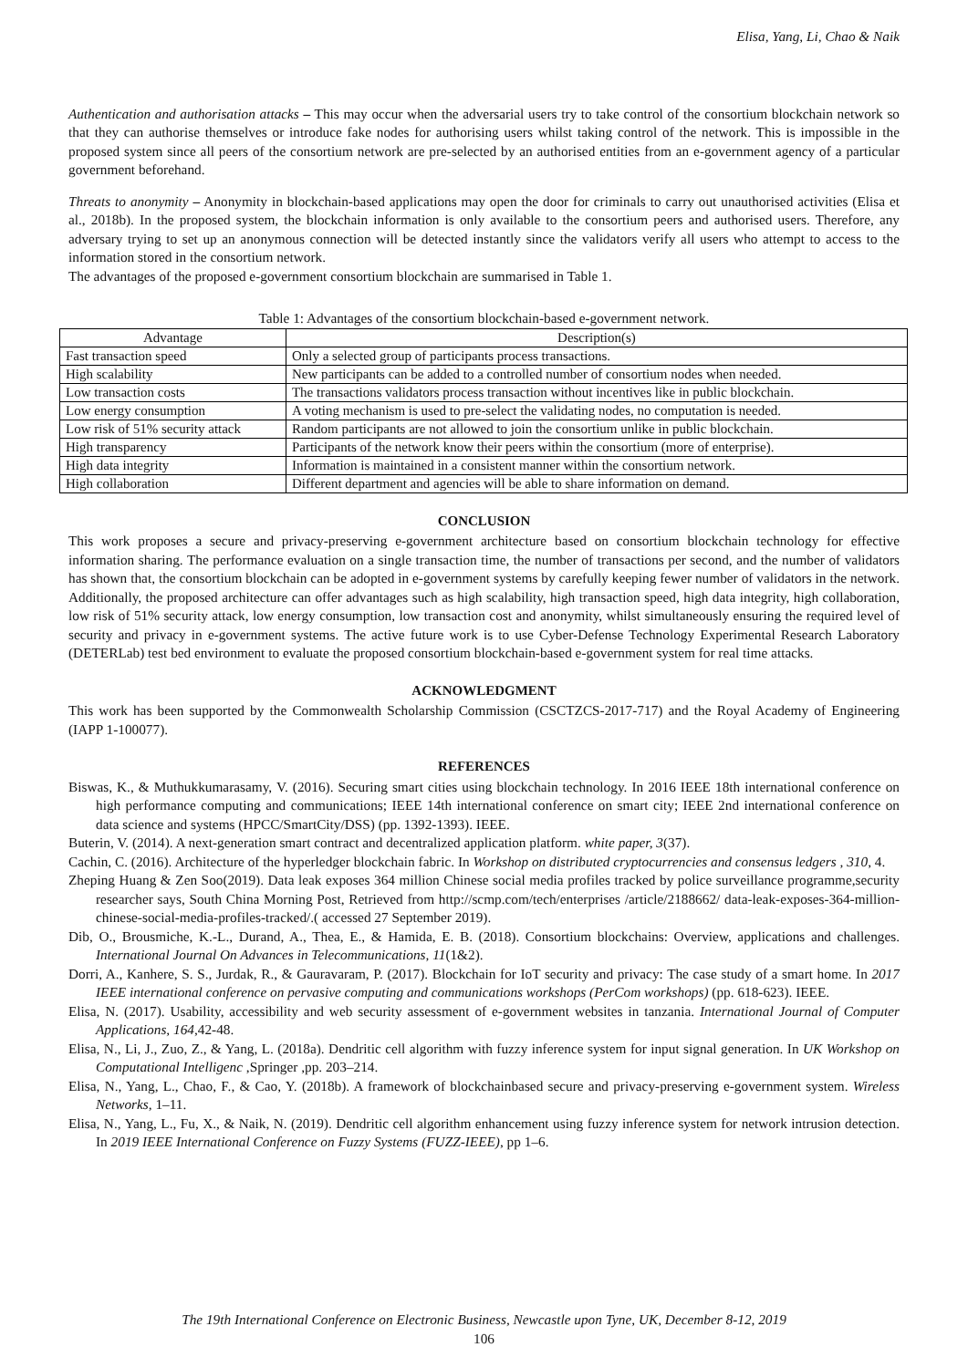Elisa, Yang, Li, Chao & Naik
Authentication and authorisation attacks – This may occur when the adversarial users try to take control of the consortium blockchain network so that they can authorise themselves or introduce fake nodes for authorising users whilst taking control of the network. This is impossible in the proposed system since all peers of the consortium network are pre-selected by an authorised entities from an e-government agency of a particular government beforehand.
Threats to anonymity – Anonymity in blockchain-based applications may open the door for criminals to carry out unauthorised activities (Elisa et al., 2018b). In the proposed system, the blockchain information is only available to the consortium peers and authorised users. Therefore, any adversary trying to set up an anonymous connection will be detected instantly since the validators verify all users who attempt to access to the information stored in the consortium network.
The advantages of the proposed e-government consortium blockchain are summarised in Table 1.
Table 1: Advantages of the consortium blockchain-based e-government network.
| Advantage | Description(s) |
| --- | --- |
| Fast transaction speed | Only a selected group of participants process transactions. |
| High scalability | New participants can be added to a controlled number of consortium nodes when needed. |
| Low transaction costs | The transactions validators process transaction without incentives like in public blockchain. |
| Low energy consumption | A voting mechanism is used to pre-select the validating nodes, no computation is needed. |
| Low risk of 51% security attack | Random participants are not allowed to join the consortium unlike in public blockchain. |
| High transparency | Participants of the network know their peers within the consortium (more of enterprise). |
| High data integrity | Information is maintained in a consistent manner within the consortium network. |
| High collaboration | Different department and agencies will be able to share information on demand. |
CONCLUSION
This work proposes a secure and privacy-preserving e-government architecture based on consortium blockchain technology for effective information sharing. The performance evaluation on a single transaction time, the number of transactions per second, and the number of validators has shown that, the consortium blockchain can be adopted in e-government systems by carefully keeping fewer number of validators in the network. Additionally, the proposed architecture can offer advantages such as high scalability, high transaction speed, high data integrity, high collaboration, low risk of 51% security attack, low energy consumption, low transaction cost and anonymity, whilst simultaneously ensuring the required level of security and privacy in e-government systems. The active future work is to use Cyber-Defense Technology Experimental Research Laboratory (DETERLab) test bed environment to evaluate the proposed consortium blockchain-based e-government system for real time attacks.
ACKNOWLEDGMENT
This work has been supported by the Commonwealth Scholarship Commission (CSCTZCS-2017-717) and the Royal Academy of Engineering (IAPP 1-100077).
REFERENCES
Biswas, K., & Muthukkumarasamy, V. (2016). Securing smart cities using blockchain technology. In 2016 IEEE 18th international conference on high performance computing and communications; IEEE 14th international conference on smart city; IEEE 2nd international conference on data science and systems (HPCC/SmartCity/DSS) (pp. 1392-1393). IEEE.
Buterin, V. (2014). A next-generation smart contract and decentralized application platform. white paper, 3(37).
Cachin, C. (2016). Architecture of the hyperledger blockchain fabric. In Workshop on distributed cryptocurrencies and consensus ledgers , 310, 4.
Zheping Huang & Zen Soo(2019). Data leak exposes 364 million Chinese social media profiles tracked by police surveillance programme,security researcher says, South China Morning Post, Retrieved from http://scmp.com/tech/enterprises /article/2188662/ data-leak-exposes-364-million-chinese-social-media-profiles-tracked/.( accessed 27 September 2019).
Dib, O., Brousmiche, K.-L., Durand, A., Thea, E., & Hamida, E. B. (2018). Consortium blockchains: Overview, applications and challenges. International Journal On Advances in Telecommunications, 11(1&2).
Dorri, A., Kanhere, S. S., Jurdak, R., & Gauravaram, P. (2017). Blockchain for IoT security and privacy: The case study of a smart home. In 2017 IEEE international conference on pervasive computing and communications workshops (PerCom workshops) (pp. 618-623). IEEE.
Elisa, N. (2017). Usability, accessibility and web security assessment of e-government websites in tanzania. International Journal of Computer Applications, 164,42-48.
Elisa, N., Li, J., Zuo, Z., & Yang, L. (2018a). Dendritic cell algorithm with fuzzy inference system for input signal generation. In UK Workshop on Computational Intelligenc ,Springer ,pp. 203–214.
Elisa, N., Yang, L., Chao, F., & Cao, Y. (2018b). A framework of blockchainbased secure and privacy-preserving e-government system. Wireless Networks, 1–11.
Elisa, N., Yang, L., Fu, X., & Naik, N. (2019). Dendritic cell algorithm enhancement using fuzzy inference system for network intrusion detection. In 2019 IEEE International Conference on Fuzzy Systems (FUZZ-IEEE), pp 1–6.
The 19th International Conference on Electronic Business, Newcastle upon Tyne, UK, December 8-12, 2019
106